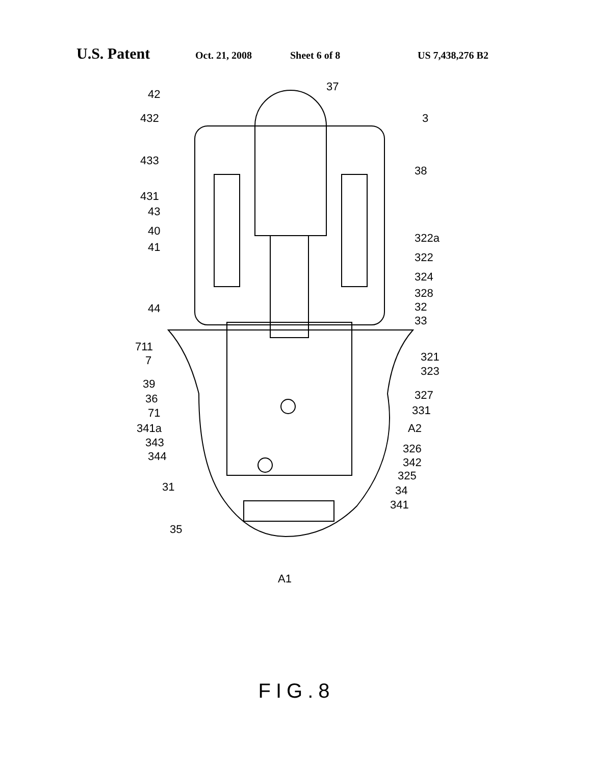U.S. Patent Oct. 21, 2008 Sheet 6 of 8 US 7,438,276 B2
42
37
432 3
433
38
431
43
40
322a
41
322
324
328
44 32
33
711
7 321
323
39
36 327
71 331
341a A2
343 326
344 342
325
31 34
341
35
A1
FIG.8